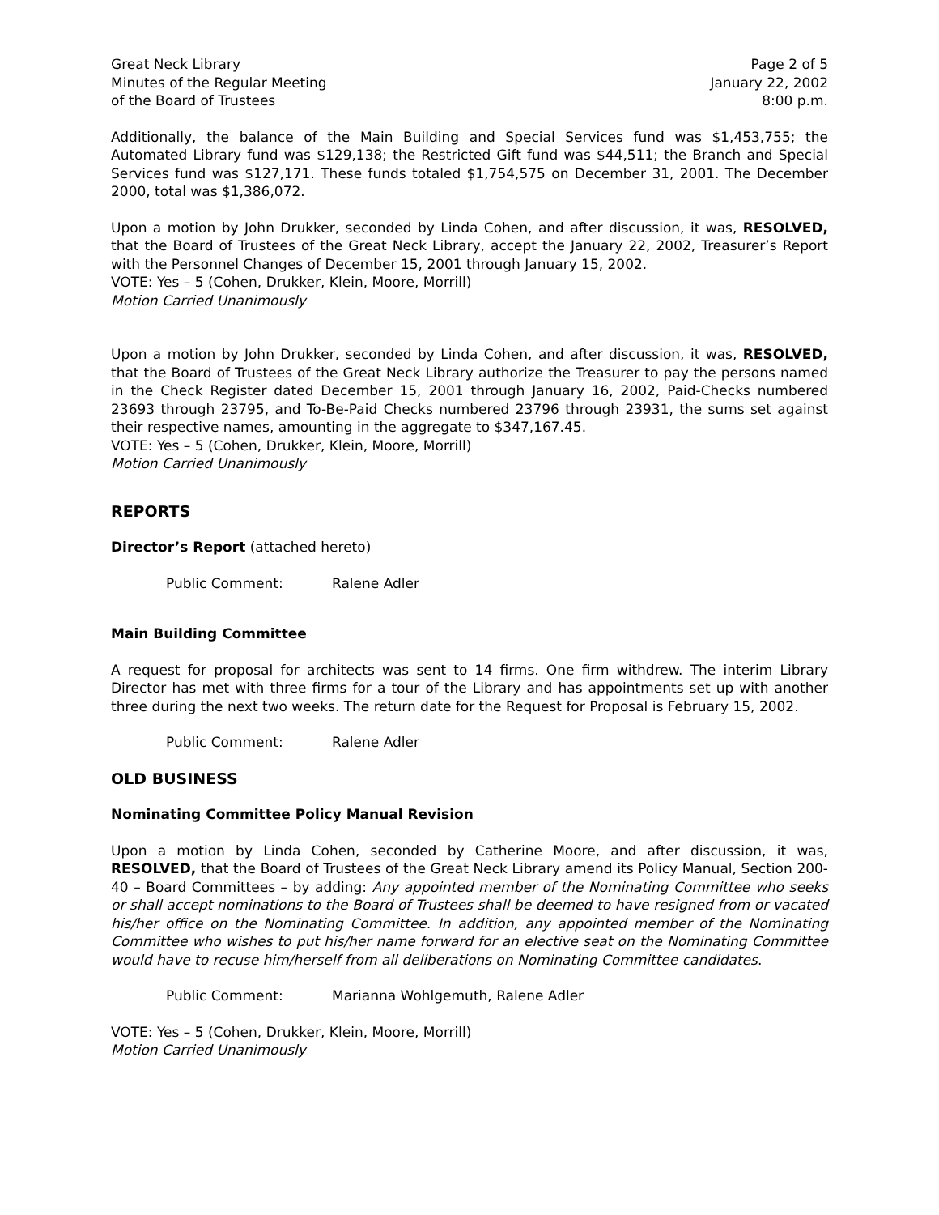Great Neck Library
Minutes of the Regular Meeting
of the Board of Trustees
Page 2 of 5
January 22, 2002
8:00 p.m.
Additionally, the balance of the Main Building and Special Services fund was $1,453,755; the Automated Library fund was $129,138; the Restricted Gift fund was $44,511; the Branch and Special Services fund was $127,171. These funds totaled $1,754,575 on December 31, 2001. The December 2000, total was $1,386,072.
Upon a motion by John Drukker, seconded by Linda Cohen, and after discussion, it was, RESOLVED, that the Board of Trustees of the Great Neck Library, accept the January 22, 2002, Treasurer’s Report with the Personnel Changes of December 15, 2001 through January 15, 2002.
VOTE: Yes – 5 (Cohen, Drukker, Klein, Moore, Morrill)
Motion Carried Unanimously
Upon a motion by John Drukker, seconded by Linda Cohen, and after discussion, it was, RESOLVED, that the Board of Trustees of the Great Neck Library authorize the Treasurer to pay the persons named in the Check Register dated December 15, 2001 through January 16, 2002, Paid-Checks numbered 23693 through 23795, and To-Be-Paid Checks numbered 23796 through 23931, the sums set against their respective names, amounting in the aggregate to $347,167.45.
VOTE: Yes – 5 (Cohen, Drukker, Klein, Moore, Morrill)
Motion Carried Unanimously
REPORTS
Director’s Report (attached hereto)
Public Comment: Ralene Adler
Main Building Committee
A request for proposal for architects was sent to 14 firms. One firm withdrew. The interim Library Director has met with three firms for a tour of the Library and has appointments set up with another three during the next two weeks. The return date for the Request for Proposal is February 15, 2002.
Public Comment: Ralene Adler
OLD BUSINESS
Nominating Committee Policy Manual Revision
Upon a motion by Linda Cohen, seconded by Catherine Moore, and after discussion, it was, RESOLVED, that the Board of Trustees of the Great Neck Library amend its Policy Manual, Section 200-40 – Board Committees – by adding: Any appointed member of the Nominating Committee who seeks or shall accept nominations to the Board of Trustees shall be deemed to have resigned from or vacated his/her office on the Nominating Committee. In addition, any appointed member of the Nominating Committee who wishes to put his/her name forward for an elective seat on the Nominating Committee would have to recuse him/herself from all deliberations on Nominating Committee candidates.
Public Comment: Marianna Wohlgemuth, Ralene Adler
VOTE: Yes – 5 (Cohen, Drukker, Klein, Moore, Morrill)
Motion Carried Unanimously